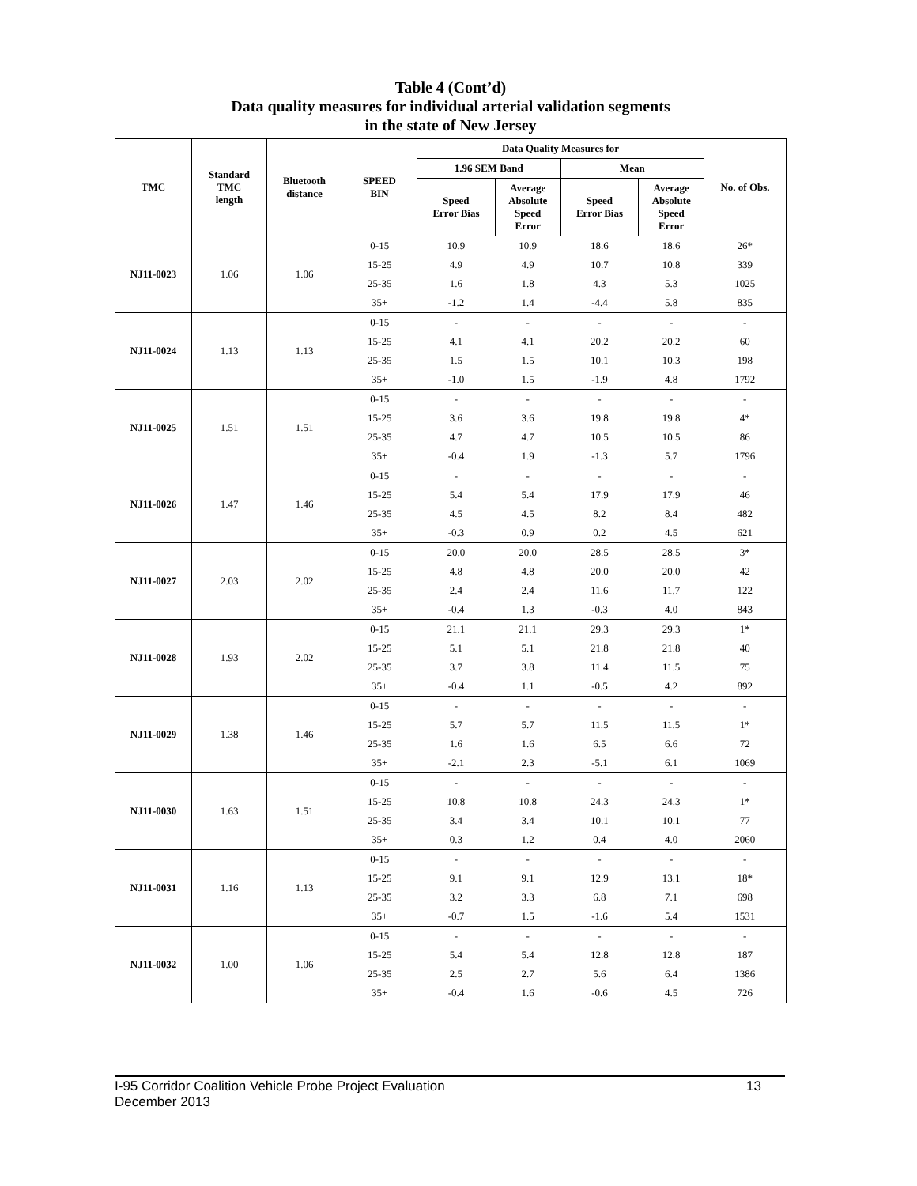Table 4 (Cont’d)
Data quality measures for individual arterial validation segments
in the state of New Jersey
| TMC | Standard TMC length | Bluetooth distance | SPEED BIN | Data Quality Measures for | | | | No. of Obs. |
| --- | --- | --- | --- | --- | --- | --- | --- | --- |
| | | | | 1.96 SEM Band | | Mean | | |
| | | | | Speed Error Bias | Average Absolute Speed Error | Speed Error Bias | Average Absolute Speed Error | |
| NJ11-0023 | 1.06 | 1.06 | 0-15 | 10.9 | 10.9 | 18.6 | 18.6 | 26* |
| | | | 15-25 | 4.9 | 4.9 | 10.7 | 10.8 | 339 |
| | | | 25-35 | 1.6 | 1.8 | 4.3 | 5.3 | 1025 |
| | | | 35+ | -1.2 | 1.4 | -4.4 | 5.8 | 835 |
| NJ11-0024 | 1.13 | 1.13 | 0-15 | - | - | - | - | - |
| | | | 15-25 | 4.1 | 4.1 | 20.2 | 20.2 | 60 |
| | | | 25-35 | 1.5 | 1.5 | 10.1 | 10.3 | 198 |
| | | | 35+ | -1.0 | 1.5 | -1.9 | 4.8 | 1792 |
| NJ11-0025 | 1.51 | 1.51 | 0-15 | - | - | - | - | - |
| | | | 15-25 | 3.6 | 3.6 | 19.8 | 19.8 | 4* |
| | | | 25-35 | 4.7 | 4.7 | 10.5 | 10.5 | 86 |
| | | | 35+ | -0.4 | 1.9 | -1.3 | 5.7 | 1796 |
| NJ11-0026 | 1.47 | 1.46 | 0-15 | - | - | - | - | - |
| | | | 15-25 | 5.4 | 5.4 | 17.9 | 17.9 | 46 |
| | | | 25-35 | 4.5 | 4.5 | 8.2 | 8.4 | 482 |
| | | | 35+ | -0.3 | 0.9 | 0.2 | 4.5 | 621 |
| NJ11-0027 | 2.03 | 2.02 | 0-15 | 20.0 | 20.0 | 28.5 | 28.5 | 3* |
| | | | 15-25 | 4.8 | 4.8 | 20.0 | 20.0 | 42 |
| | | | 25-35 | 2.4 | 2.4 | 11.6 | 11.7 | 122 |
| | | | 35+ | -0.4 | 1.3 | -0.3 | 4.0 | 843 |
| NJ11-0028 | 1.93 | 2.02 | 0-15 | 21.1 | 21.1 | 29.3 | 29.3 | 1* |
| | | | 15-25 | 5.1 | 5.1 | 21.8 | 21.8 | 40 |
| | | | 25-35 | 3.7 | 3.8 | 11.4 | 11.5 | 75 |
| | | | 35+ | -0.4 | 1.1 | -0.5 | 4.2 | 892 |
| NJ11-0029 | 1.38 | 1.46 | 0-15 | - | - | - | - | - |
| | | | 15-25 | 5.7 | 5.7 | 11.5 | 11.5 | 1* |
| | | | 25-35 | 1.6 | 1.6 | 6.5 | 6.6 | 72 |
| | | | 35+ | -2.1 | 2.3 | -5.1 | 6.1 | 1069 |
| NJ11-0030 | 1.63 | 1.51 | 0-15 | - | - | - | - | - |
| | | | 15-25 | 10.8 | 10.8 | 24.3 | 24.3 | 1* |
| | | | 25-35 | 3.4 | 3.4 | 10.1 | 10.1 | 77 |
| | | | 35+ | 0.3 | 1.2 | 0.4 | 4.0 | 2060 |
| NJ11-0031 | 1.16 | 1.13 | 0-15 | - | - | - | - | - |
| | | | 15-25 | 9.1 | 9.1 | 12.9 | 13.1 | 18* |
| | | | 25-35 | 3.2 | 3.3 | 6.8 | 7.1 | 698 |
| | | | 35+ | -0.7 | 1.5 | -1.6 | 5.4 | 1531 |
| NJ11-0032 | 1.00 | 1.06 | 0-15 | - | - | - | - | - |
| | | | 15-25 | 5.4 | 5.4 | 12.8 | 12.8 | 187 |
| | | | 25-35 | 2.5 | 2.7 | 5.6 | 6.4 | 1386 |
| | | | 35+ | -0.4 | 1.6 | -0.6 | 4.5 | 726 |
13 I-95 Corridor Coalition Vehicle Probe Project Evaluation
December 2013